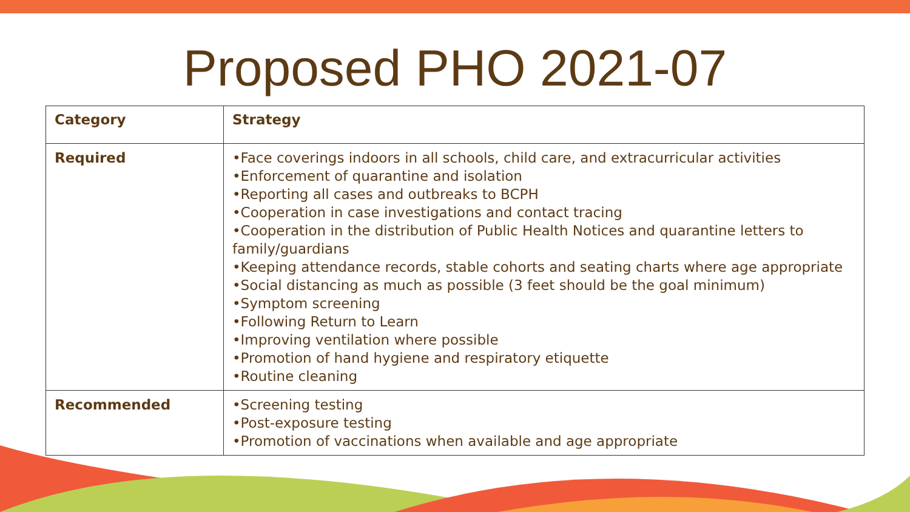Proposed PHO 2021-07
| Category | Strategy |
| --- | --- |
| Required | •Face coverings indoors in all schools, child care, and extracurricular activities •Enforcement of quarantine and isolation •Reporting all cases and outbreaks to BCPH •Cooperation in case investigations and contact tracing •Cooperation in the distribution of Public Health Notices and quarantine letters to family/guardians •Keeping attendance records, stable cohorts and seating charts where age appropriate •Social distancing as much as possible (3 feet should be the goal minimum) •Symptom screening •Following Return to Learn •Improving ventilation where possible •Promotion of hand hygiene and respiratory etiquette •Routine cleaning |
| Recommended | •Screening testing •Post-exposure testing •Promotion of vaccinations when available and age appropriate |